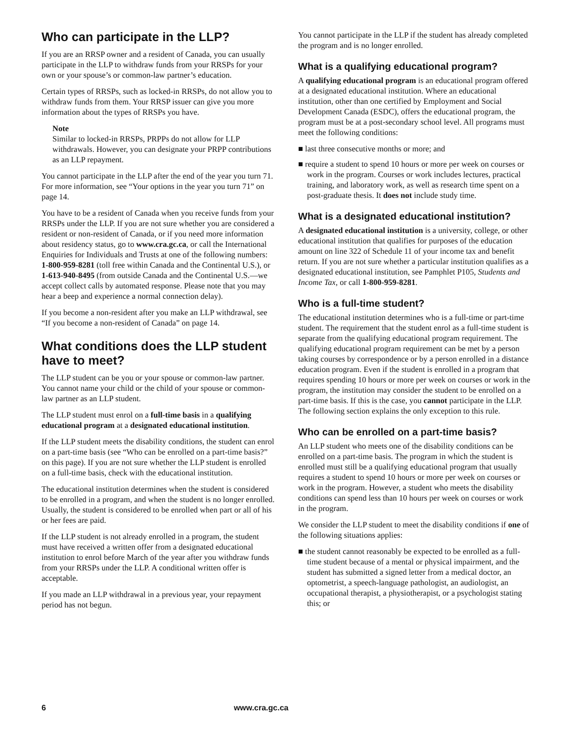Who can participate in the LLP?
If you are an RRSP owner and a resident of Canada, you can usually participate in the LLP to withdraw funds from your RRSPs for your own or your spouse’s or common-law partner’s education.
Certain types of RRSPs, such as locked-in RRSPs, do not allow you to withdraw funds from them. Your RRSP issuer can give you more information about the types of RRSPs you have.
Note
Similar to locked-in RRSPs, PRPPs do not allow for LLP withdrawals. However, you can designate your PRPP contributions as an LLP repayment.
You cannot participate in the LLP after the end of the year you turn 71. For more information, see “Your options in the year you turn 71” on page 14.
You have to be a resident of Canada when you receive funds from your RRSPs under the LLP. If you are not sure whether you are considered a resident or non-resident of Canada, or if you need more information about residency status, go to www.cra.gc.ca, or call the International Enquiries for Individuals and Trusts at one of the following numbers: 1-800-959-8281 (toll free within Canada and the Continental U.S.), or 1-613-940-8495 (from outside Canada and the Continental U.S.—we accept collect calls by automated response. Please note that you may hear a beep and experience a normal connection delay).
If you become a non-resident after you make an LLP withdrawal, see “If you become a non-resident of Canada” on page 14.
What conditions does the LLP student have to meet?
The LLP student can be you or your spouse or common-law partner. You cannot name your child or the child of your spouse or common-law partner as an LLP student.
The LLP student must enrol on a full-time basis in a qualifying educational program at a designated educational institution.
If the LLP student meets the disability conditions, the student can enrol on a part-time basis (see “Who can be enrolled on a part-time basis?” on this page). If you are not sure whether the LLP student is enrolled on a full-time basis, check with the educational institution.
The educational institution determines when the student is considered to be enrolled in a program, and when the student is no longer enrolled. Usually, the student is considered to be enrolled when part or all of his or her fees are paid.
If the LLP student is not already enrolled in a program, the student must have received a written offer from a designated educational institution to enrol before March of the year after you withdraw funds from your RRSPs under the LLP. A conditional written offer is acceptable.
If you made an LLP withdrawal in a previous year, your repayment period has not begun.
You cannot participate in the LLP if the student has already completed the program and is no longer enrolled.
What is a qualifying educational program?
A qualifying educational program is an educational program offered at a designated educational institution. Where an educational institution, other than one certified by Employment and Social Development Canada (ESDC), offers the educational program, the program must be at a post-secondary school level. All programs must meet the following conditions:
■ last three consecutive months or more; and
■ require a student to spend 10 hours or more per week on courses or work in the program. Courses or work includes lectures, practical training, and laboratory work, as well as research time spent on a post-graduate thesis. It does not include study time.
What is a designated educational institution?
A designated educational institution is a university, college, or other educational institution that qualifies for purposes of the education amount on line 322 of Schedule 11 of your income tax and benefit return. If you are not sure whether a particular institution qualifies as a designated educational institution, see Pamphlet P105, Students and Income Tax, or call 1-800-959-8281.
Who is a full-time student?
The educational institution determines who is a full-time or part-time student. The requirement that the student enrol as a full-time student is separate from the qualifying educational program requirement. The qualifying educational program requirement can be met by a person taking courses by correspondence or by a person enrolled in a distance education program. Even if the student is enrolled in a program that requires spending 10 hours or more per week on courses or work in the program, the institution may consider the student to be enrolled on a part-time basis. If this is the case, you cannot participate in the LLP. The following section explains the only exception to this rule.
Who can be enrolled on a part-time basis?
An LLP student who meets one of the disability conditions can be enrolled on a part-time basis. The program in which the student is enrolled must still be a qualifying educational program that usually requires a student to spend 10 hours or more per week on courses or work in the program. However, a student who meets the disability conditions can spend less than 10 hours per week on courses or work in the program.
We consider the LLP student to meet the disability conditions if one of the following situations applies:
■ the student cannot reasonably be expected to be enrolled as a full-time student because of a mental or physical impairment, and the student has submitted a signed letter from a medical doctor, an optometrist, a speech-language pathologist, an audiologist, an occupational therapist, a physiotherapist, or a psychologist stating this; or
6 www.cra.gc.ca